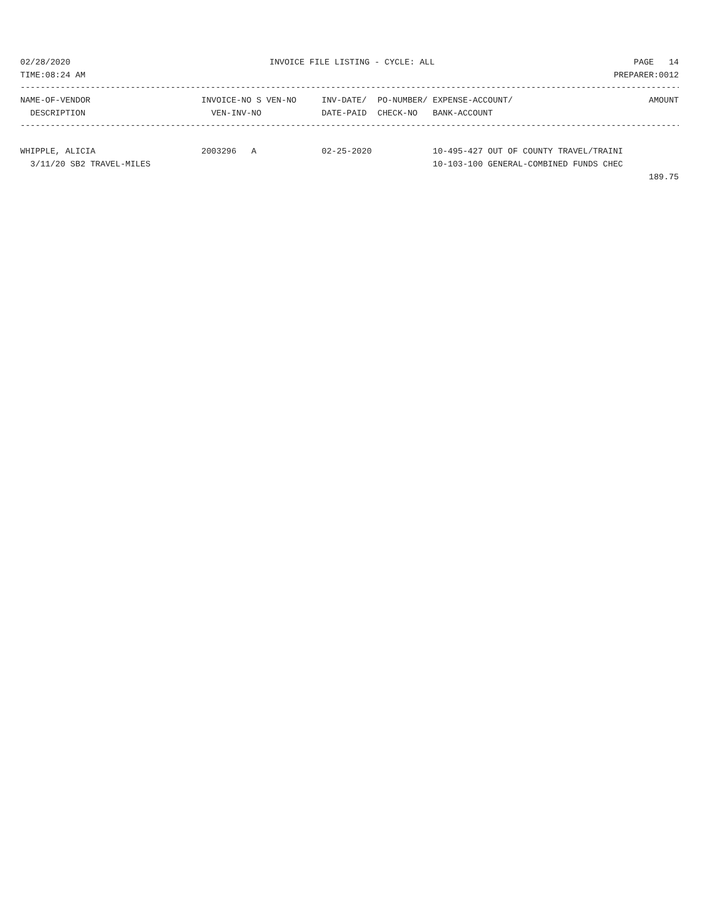02/28/2020 INVOICE FILE LISTING - CYCLE: ALL PAGE 14
TIME:08:24 AM PREPARER:0012
------------------------------------------------------------------------------------------------------------------------------------
| NAME-OF-VENDOR | INVOICE-NO S VEN-NO | INV-DATE/ | PO-NUMBER/ | EXPENSE-ACCOUNT/ | AMOUNT |
| --- | --- | --- | --- | --- | --- |
| DESCRIPTION | VEN-INV-NO | DATE-PAID | CHECK-NO | BANK-ACCOUNT | |
------------------------------------------------------------------------------------------------------------------------------------
| WHIPPLE, ALICIA | 2003296 A | 02-25-2020 | | 10-495-427 OUT OF COUNTY TRAVEL/TRAINI | |
| 3/11/20 SB2 TRAVEL-MILES | | | | 10-103-100 GENERAL-COMBINED FUNDS CHEC | |
| | | | | | 189.75 |